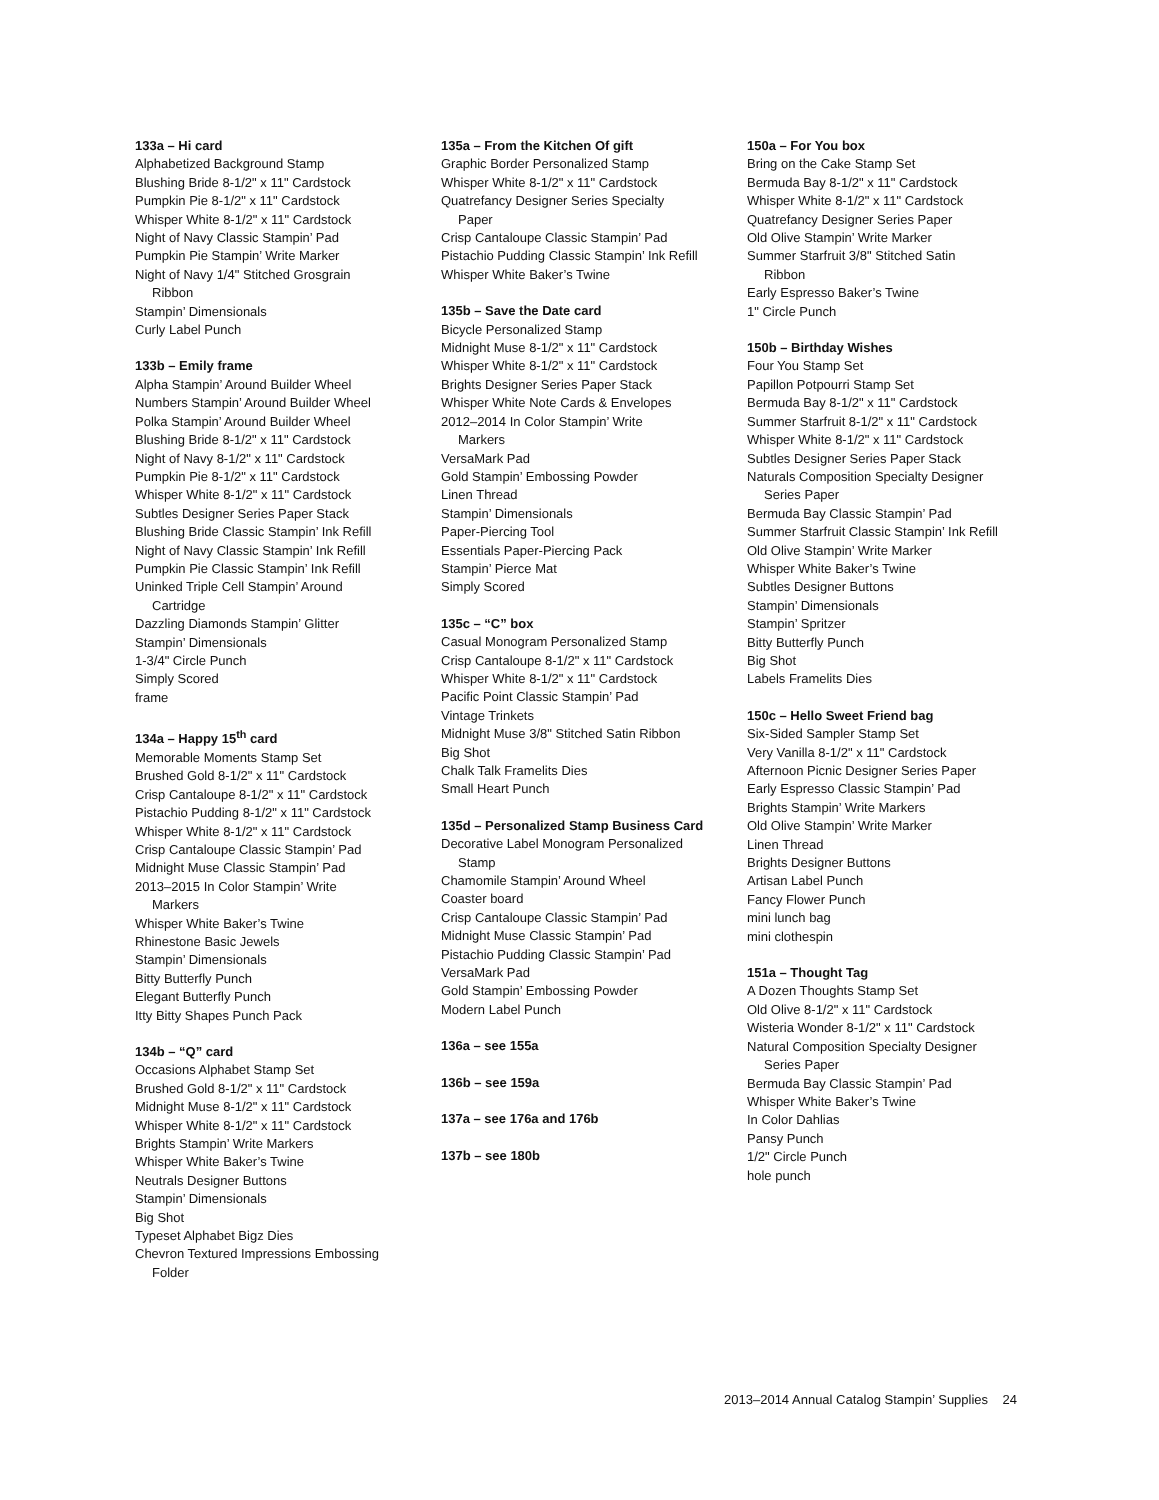133a – Hi card
Alphabetized Background Stamp
Blushing Bride 8-1/2" x 11" Cardstock
Pumpkin Pie 8-1/2" x 11" Cardstock
Whisper White 8-1/2" x 11" Cardstock
Night of Navy Classic Stampin’ Pad
Pumpkin Pie Stampin’ Write Marker
Night of Navy 1/4" Stitched Grosgrain
Ribbon
Stampin’ Dimensionals
Curly Label Punch
133b – Emily frame
Alpha Stampin’ Around Builder Wheel
Numbers Stampin’ Around Builder Wheel
Polka Stampin’ Around Builder Wheel
Blushing Bride 8-1/2" x 11" Cardstock
Night of Navy 8-1/2" x 11" Cardstock
Pumpkin Pie 8-1/2" x 11" Cardstock
Whisper White 8-1/2" x 11" Cardstock
Subtles Designer Series Paper Stack
Blushing Bride Classic Stampin’ Ink Refill
Night of Navy Classic Stampin’ Ink Refill
Pumpkin Pie Classic Stampin’ Ink Refill
Uninked Triple Cell Stampin’ Around
Cartridge
Dazzling Diamonds Stampin’ Glitter
Stampin’ Dimensionals
1-3/4" Circle Punch
Simply Scored
frame
134a – Happy 15<sup>th</sup> card
Memorable Moments Stamp Set
Brushed Gold 8-1/2" x 11" Cardstock
Crisp Cantaloupe 8-1/2" x 11" Cardstock
Pistachio Pudding 8-1/2" x 11" Cardstock
Whisper White 8-1/2" x 11" Cardstock
Crisp Cantaloupe Classic Stampin’ Pad
Midnight Muse Classic Stampin’ Pad
2013–2015 In Color Stampin’ Write
Markers
Whisper White Baker’s Twine
Rhinestone Basic Jewels
Stampin’ Dimensionals
Bitty Butterfly Punch
Elegant Butterfly Punch
Itty Bitty Shapes Punch Pack
134b – “Q” card
Occasions Alphabet Stamp Set
Brushed Gold 8-1/2" x 11" Cardstock
Midnight Muse 8-1/2" x 11" Cardstock
Whisper White 8-1/2" x 11" Cardstock
Brights Stampin’ Write Markers
Whisper White Baker’s Twine
Neutrals Designer Buttons
Stampin’ Dimensionals
Big Shot
Typeset Alphabet Bigz Dies
Chevron Textured Impressions Embossing
Folder
135a – From the Kitchen Of gift
Graphic Border Personalized Stamp
Whisper White 8-1/2" x 11" Cardstock
Quatrefancy Designer Series Specialty
Paper
Crisp Cantaloupe Classic Stampin’ Pad
Pistachio Pudding Classic Stampin’ Ink Refill
Whisper White Baker’s Twine
135b – Save the Date card
Bicycle Personalized Stamp
Midnight Muse 8-1/2" x 11" Cardstock
Whisper White 8-1/2" x 11" Cardstock
Brights Designer Series Paper Stack
Whisper White Note Cards & Envelopes
2012–2014 In Color Stampin’ Write
Markers
VersaMark Pad
Gold Stampin’ Embossing Powder
Linen Thread
Stampin’ Dimensionals
Paper-Piercing Tool
Essentials Paper-Piercing Pack
Stampin’ Pierce Mat
Simply Scored
135c – “C” box
Casual Monogram Personalized Stamp
Crisp Cantaloupe 8-1/2" x 11" Cardstock
Whisper White 8-1/2" x 11" Cardstock
Pacific Point Classic Stampin’ Pad
Vintage Trinkets
Midnight Muse 3/8" Stitched Satin Ribbon
Big Shot
Chalk Talk Framelits Dies
Small Heart Punch
135d – Personalized Stamp Business Card
Decorative Label Monogram Personalized
Stamp
Chamomile Stampin’ Around Wheel
Coaster board
Crisp Cantaloupe Classic Stampin’ Pad
Midnight Muse Classic Stampin’ Pad
Pistachio Pudding Classic Stampin’ Pad
VersaMark Pad
Gold Stampin’ Embossing Powder
Modern Label Punch
136a – see 155a
136b – see 159a
137a – see 176a and 176b
137b – see 180b
150a – For You box
Bring on the Cake Stamp Set
Bermuda Bay 8-1/2" x 11" Cardstock
Whisper White 8-1/2" x 11" Cardstock
Quatrefancy Designer Series Paper
Old Olive Stampin’ Write Marker
Summer Starfruit 3/8" Stitched Satin
Ribbon
Early Espresso Baker’s Twine
1" Circle Punch
150b – Birthday Wishes
Four You Stamp Set
Papillon Potpourri Stamp Set
Bermuda Bay 8-1/2" x 11" Cardstock
Summer Starfruit 8-1/2" x 11" Cardstock
Whisper White 8-1/2" x 11" Cardstock
Subtles Designer Series Paper Stack
Naturals Composition Specialty Designer
Series Paper
Bermuda Bay Classic Stampin’ Pad
Summer Starfruit Classic Stampin’ Ink Refill
Old Olive Stampin’ Write Marker
Whisper White Baker’s Twine
Subtles Designer Buttons
Stampin’ Dimensionals
Stampin’ Spritzer
Bitty Butterfly Punch
Big Shot
Labels Framelits Dies
150c – Hello Sweet Friend bag
Six-Sided Sampler Stamp Set
Very Vanilla 8-1/2" x 11" Cardstock
Afternoon Picnic Designer Series Paper
Early Espresso Classic Stampin’ Pad
Brights Stampin’ Write Markers
Old Olive Stampin’ Write Marker
Linen Thread
Brights Designer Buttons
Artisan Label Punch
Fancy Flower Punch
mini lunch bag
mini clothespin
151a – Thought Tag
A Dozen Thoughts Stamp Set
Old Olive 8-1/2" x 11" Cardstock
Wisteria Wonder 8-1/2" x 11" Cardstock
Natural Composition Specialty Designer
Series Paper
Bermuda Bay Classic Stampin’ Pad
Whisper White Baker’s Twine
In Color Dahlias
Pansy Punch
1/2" Circle Punch
hole punch
2013–2014 Annual Catalog Stampin’ Supplies 24